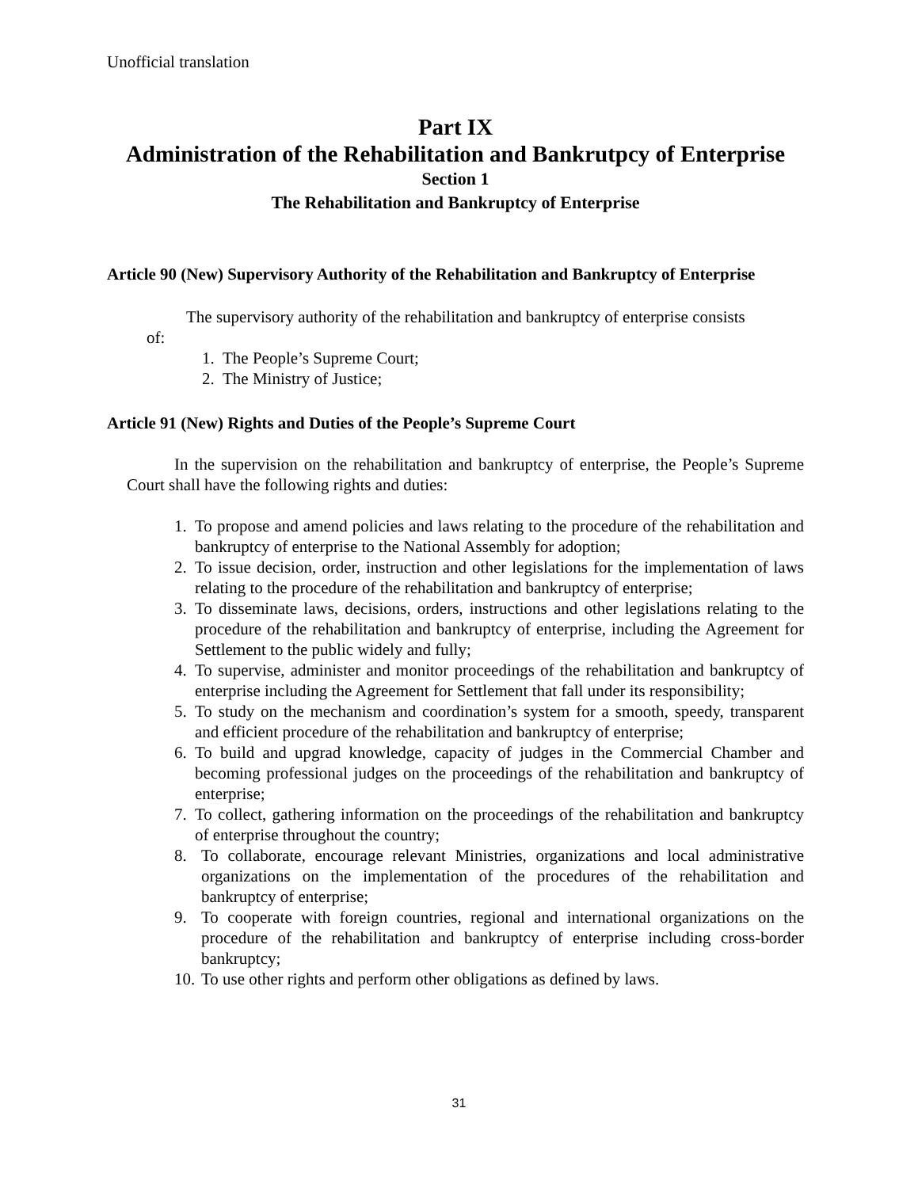Unofficial translation
Part IX
Administration of the Rehabilitation and Bankrutpcy of Enterprise
Section 1
The Rehabilitation and Bankruptcy of Enterprise
Article 90 (New) Supervisory Authority of the Rehabilitation and Bankruptcy of Enterprise
The supervisory authority of the rehabilitation and bankruptcy of enterprise consists
of:
1. The People’s Supreme Court;
2. The Ministry of Justice;
Article 91 (New) Rights and Duties of the People’s Supreme Court
In the supervision on the rehabilitation and bankruptcy of enterprise, the People’s Supreme Court shall have the following rights and duties:
1. To propose and amend policies and laws relating to the procedure of the rehabilitation and bankruptcy of enterprise to the National Assembly for adoption;
2. To issue decision, order, instruction and other legislations for the implementation of laws relating to the procedure of the rehabilitation and bankruptcy of enterprise;
3. To disseminate laws, decisions, orders, instructions and other legislations relating to the procedure of the rehabilitation and bankruptcy of enterprise, including the Agreement for Settlement to the public widely and fully;
4. To supervise, administer and monitor proceedings of the rehabilitation and bankruptcy of enterprise including the Agreement for Settlement that fall under its responsibility;
5. To study on the mechanism and coordination’s system for a smooth, speedy, transparent and efficient procedure of the rehabilitation and bankruptcy of enterprise;
6. To build and upgrad knowledge, capacity of judges in the Commercial Chamber and becoming professional judges on the proceedings of the rehabilitation and bankruptcy of enterprise;
7. To collect, gathering information on the proceedings of the rehabilitation and bankruptcy of enterprise throughout the country;
8. To collaborate, encourage relevant Ministries, organizations and local administrative organizations on the implementation of the procedures of the rehabilitation and bankruptcy of enterprise;
9. To cooperate with foreign countries, regional and international organizations on the procedure of the rehabilitation and bankruptcy of enterprise including cross-border bankruptcy;
10. To use other rights and perform other obligations as defined by laws.
31